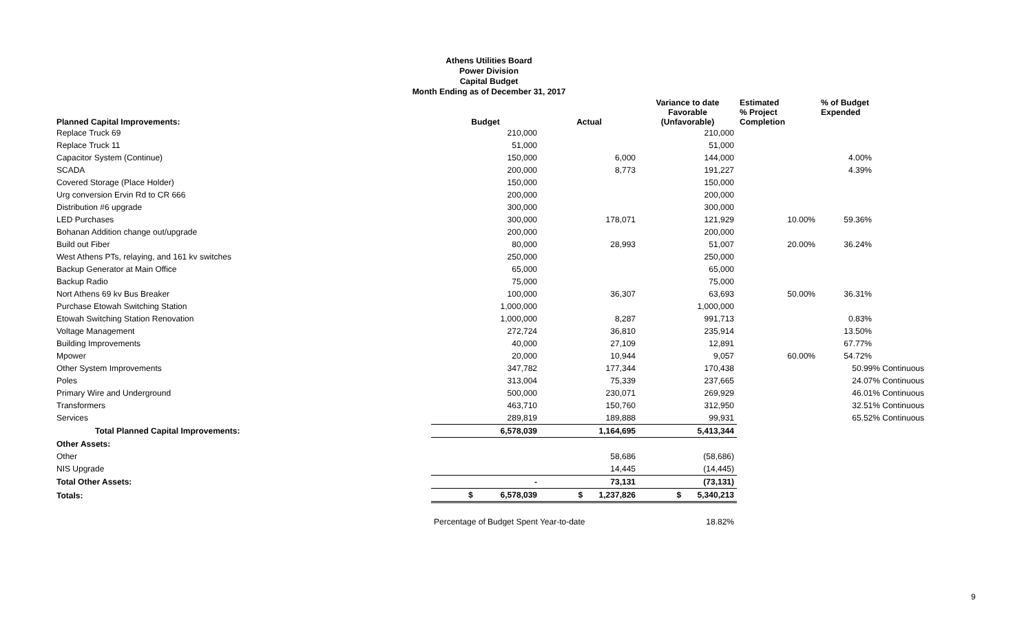Athens Utilities Board
Power Division
Capital Budget
Month Ending as of December 31, 2017
| Planned Capital Improvements: | Budget | Actual | Variance to date Favorable (Unfavorable) | Estimated % Project Completion | % of Budget Expended |
| --- | --- | --- | --- | --- | --- |
| Replace Truck 69 | 210,000 | | 210,000 | | |
| Replace Truck 11 | 51,000 | | 51,000 | | |
| Capacitor System (Continue) | 150,000 | 6,000 | 144,000 | | 4.00% |
| SCADA | 200,000 | 8,773 | 191,227 | | 4.39% |
| Covered Storage (Place Holder) | 150,000 | | 150,000 | | |
| Urg conversion Ervin Rd to CR 666 | 200,000 | | 200,000 | | |
| Distribution #6 upgrade | 300,000 | | 300,000 | | |
| LED Purchases | 300,000 | 178,071 | 121,929 | 10.00% | 59.36% |
| Bohanan Addition change out/upgrade | 200,000 | | 200,000 | | |
| Build out Fiber | 80,000 | 28,993 | 51,007 | 20.00% | 36.24% |
| West Athens PTs, relaying, and 161 kv switches | 250,000 | | 250,000 | | |
| Backup Generator at Main Office | 65,000 | | 65,000 | | |
| Backup Radio | 75,000 | | 75,000 | | |
| Nort Athens 69 kv Bus Breaker | 100,000 | 36,307 | 63,693 | 50.00% | 36.31% |
| Purchase Etowah Switching Station | 1,000,000 | | 1,000,000 | | |
| Etowah Switching Station Renovation | 1,000,000 | 8,287 | 991,713 | | 0.83% |
| Voltage Management | 272,724 | 36,810 | 235,914 | | 13.50% |
| Building Improvements | 40,000 | 27,109 | 12,891 | | 67.77% |
| Mpower | 20,000 | 10,944 | 9,057 | 60.00% | 54.72% |
| Other System Improvements | 347,782 | 177,344 | 170,438 | | 50.99% Continuous |
| Poles | 313,004 | 75,339 | 237,665 | | 24.07% Continuous |
| Primary Wire and Underground | 500,000 | 230,071 | 269,929 | | 46.01% Continuous |
| Transformers | 463,710 | 150,760 | 312,950 | | 32.51% Continuous |
| Services | 289,819 | 189,888 | 99,931 | | 65.52% Continuous |
| Total Planned Capital Improvements: | 6,578,039 | 1,164,695 | 5,413,344 | | |
| Other Assets: | | | | | |
| Other | | 58,686 | (58,686) | | |
| NIS Upgrade | | 14,445 | (14,445) | | |
| Total Other Assets: | - | 73,131 | (73,131) | | |
| Totals: | $ 6,578,039 | $ 1,237,826 | $ 5,340,213 | | |
| | Percentage of Budget Spent Year-to-date | | 18.82% | | |
9